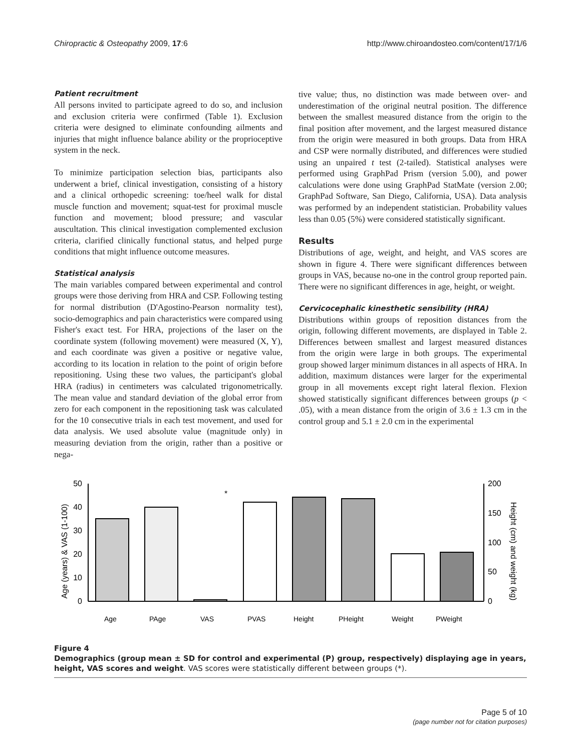Chiropractic & Osteopathy 2009, 17:6 http://www.chiroandosteo.com/content/17/1/6
Patient recruitment
All persons invited to participate agreed to do so, and inclusion and exclusion criteria were confirmed (Table 1). Exclusion criteria were designed to eliminate confounding ailments and injuries that might influence balance ability or the proprioceptive system in the neck.
To minimize participation selection bias, participants also underwent a brief, clinical investigation, consisting of a history and a clinical orthopedic screening: toe/heel walk for distal muscle function and movement; squat-test for proximal muscle function and movement; blood pressure; and vascular auscultation. This clinical investigation complemented exclusion criteria, clarified clinically functional status, and helped purge conditions that might influence outcome measures.
Statistical analysis
The main variables compared between experimental and control groups were those deriving from HRA and CSP. Following testing for normal distribution (D'Agostino-Pearson normality test), socio-demographics and pain characteristics were compared using Fisher's exact test. For HRA, projections of the laser on the coordinate system (following movement) were measured (X, Y), and each coordinate was given a positive or negative value, according to its location in relation to the point of origin before repositioning. Using these two values, the participant's global HRA (radius) in centimeters was calculated trigonometrically. The mean value and standard deviation of the global error from zero for each component in the repositioning task was calculated for the 10 consecutive trials in each test movement, and used for data analysis. We used absolute value (magnitude only) in measuring deviation from the origin, rather than a positive or nega-
tive value; thus, no distinction was made between over- and underestimation of the original neutral position. The difference between the smallest measured distance from the origin to the final position after movement, and the largest measured distance from the origin were measured in both groups. Data from HRA and CSP were normally distributed, and differences were studied using an unpaired t test (2-tailed). Statistical analyses were performed using GraphPad Prism (version 5.00), and power calculations were done using GraphPad StatMate (version 2.00; GraphPad Software, San Diego, California, USA). Data analysis was performed by an independent statistician. Probability values less than 0.05 (5%) were considered statistically significant.
Results
Distributions of age, weight, and height, and VAS scores are shown in figure 4. There were significant differences between groups in VAS, because no-one in the control group reported pain. There were no significant differences in age, height, or weight.
Cervicocephalic kinesthetic sensibility (HRA)
Distributions within groups of reposition distances from the origin, following different movements, are displayed in Table 2. Differences between smallest and largest measured distances from the origin were large in both groups. The experimental group showed larger minimum distances in all aspects of HRA. In addition, maximum distances were larger for the experimental group in all movements except right lateral flexion. Flexion showed statistically significant differences between groups (p < .05), with a mean distance from the origin of 3.6 ± 1.3 cm in the control group and 5.1 ± 2.0 cm in the experimental
Age (years) & VAS (1-100)
Height (cm) and weight (kg)
50
40
30
20
10
0
200
150
100
50
0
*
Age
PAge
VAS
PVAS
Height
PHeight
Weight
PWeight
Figure 4
Demographics (group mean ± SD for control and experimental (P) group, respectively) displaying age in years, height, VAS scores and weight. VAS scores were statistically different between groups (*).
Page 5 of 10
(page number not for citation purposes)